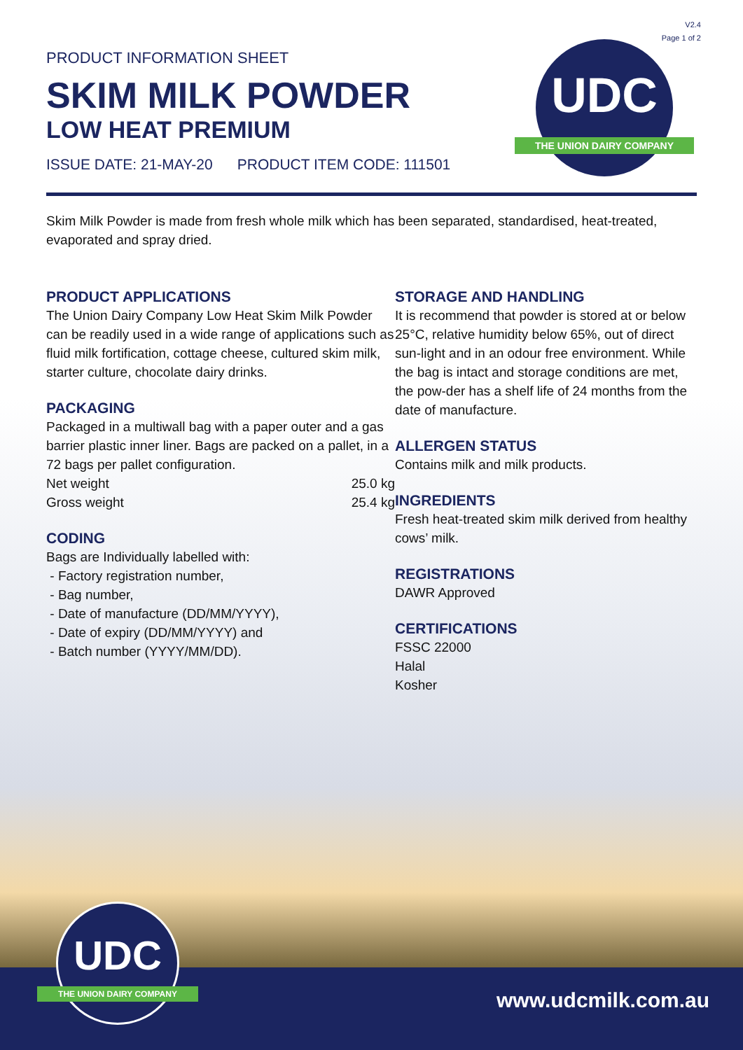V2.4
Page 1 of 2
UDC
THE UNION DAIRY COMPANY
PRODUCT INFORMATION SHEET
SKIM MILK POWDER
LOW HEAT PREMIUM
ISSUE DATE: 21-MAY-20 PRODUCT ITEM CODE: 111501
Skim Milk Powder is made from fresh whole milk which has been separated, standardised, heat-treated, evaporated and spray dried.
PRODUCT APPLICATIONS
The Union Dairy Company Low Heat Skim Milk Powder can be readily used in a wide range of applications such as fluid milk fortification, cottage cheese, cultured skim milk, starter culture, chocolate dairy drinks.
PACKAGING
Packaged in a multiwall bag with a paper outer and a gas barrier plastic inner liner. Bags are packed on a pallet, in a 72 bags per pallet configuration.
Net weight 25.0 kg
Gross weight 25.4 kg
CODING
Bags are Individually labelled with:
- Factory registration number,
- Bag number,
- Date of manufacture (DD/MM/YYYY),
- Date of expiry (DD/MM/YYYY) and
- Batch number (YYYY/MM/DD).
STORAGE AND HANDLING
It is recommend that powder is stored at or below 25°C, relative humidity below 65%, out of direct sun-light and in an odour free environment. While the bag is intact and storage conditions are met, the pow-der has a shelf life of 24 months from the date of manufacture.
ALLERGEN STATUS
Contains milk and milk products.
INGREDIENTS
Fresh heat-treated skim milk derived from healthy cows’ milk.
REGISTRATIONS
DAWR Approved
CERTIFICATIONS
FSSC 22000
Halal
Kosher
www.udcmilk.com.au
UDC
THE UNION DAIRY COMPANY